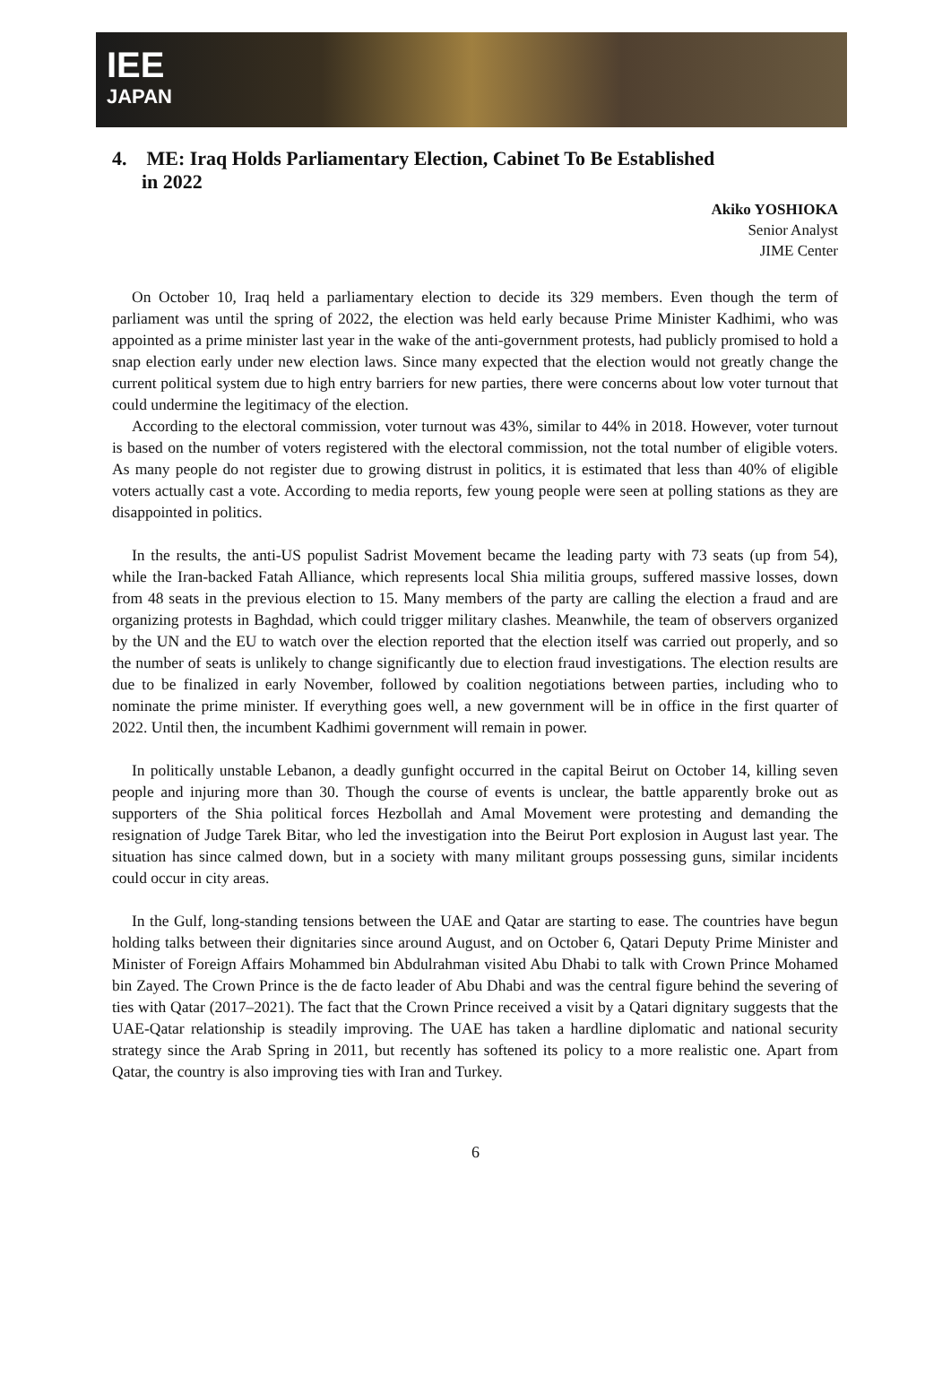IEE
JAPAN
4. ME: Iraq Holds Parliamentary Election, Cabinet To Be Established
in 2022
Akiko YOSHIOKA
Senior Analyst
JIME Center
On October 10, Iraq held a parliamentary election to decide its 329 members. Even though the term of parliament was until the spring of 2022, the election was held early because Prime Minister Kadhimi, who was appointed as a prime minister last year in the wake of the anti-government protests, had publicly promised to hold a snap election early under new election laws. Since many expected that the election would not greatly change the current political system due to high entry barriers for new parties, there were concerns about low voter turnout that could undermine the legitimacy of the election.
According to the electoral commission, voter turnout was 43%, similar to 44% in 2018. However, voter turnout is based on the number of voters registered with the electoral commission, not the total number of eligible voters. As many people do not register due to growing distrust in politics, it is estimated that less than 40% of eligible voters actually cast a vote. According to media reports, few young people were seen at polling stations as they are disappointed in politics.
In the results, the anti-US populist Sadrist Movement became the leading party with 73 seats (up from 54), while the Iran-backed Fatah Alliance, which represents local Shia militia groups, suffered massive losses, down from 48 seats in the previous election to 15. Many members of the party are calling the election a fraud and are organizing protests in Baghdad, which could trigger military clashes. Meanwhile, the team of observers organized by the UN and the EU to watch over the election reported that the election itself was carried out properly, and so the number of seats is unlikely to change significantly due to election fraud investigations. The election results are due to be finalized in early November, followed by coalition negotiations between parties, including who to nominate the prime minister. If everything goes well, a new government will be in office in the first quarter of 2022. Until then, the incumbent Kadhimi government will remain in power.
In politically unstable Lebanon, a deadly gunfight occurred in the capital Beirut on October 14, killing seven people and injuring more than 30. Though the course of events is unclear, the battle apparently broke out as supporters of the Shia political forces Hezbollah and Amal Movement were protesting and demanding the resignation of Judge Tarek Bitar, who led the investigation into the Beirut Port explosion in August last year. The situation has since calmed down, but in a society with many militant groups possessing guns, similar incidents could occur in city areas.
In the Gulf, long-standing tensions between the UAE and Qatar are starting to ease. The countries have begun holding talks between their dignitaries since around August, and on October 6, Qatari Deputy Prime Minister and Minister of Foreign Affairs Mohammed bin Abdulrahman visited Abu Dhabi to talk with Crown Prince Mohamed bin Zayed. The Crown Prince is the de facto leader of Abu Dhabi and was the central figure behind the severing of ties with Qatar (2017–2021). The fact that the Crown Prince received a visit by a Qatari dignitary suggests that the UAE-Qatar relationship is steadily improving. The UAE has taken a hardline diplomatic and national security strategy since the Arab Spring in 2011, but recently has softened its policy to a more realistic one. Apart from Qatar, the country is also improving ties with Iran and Turkey.
6